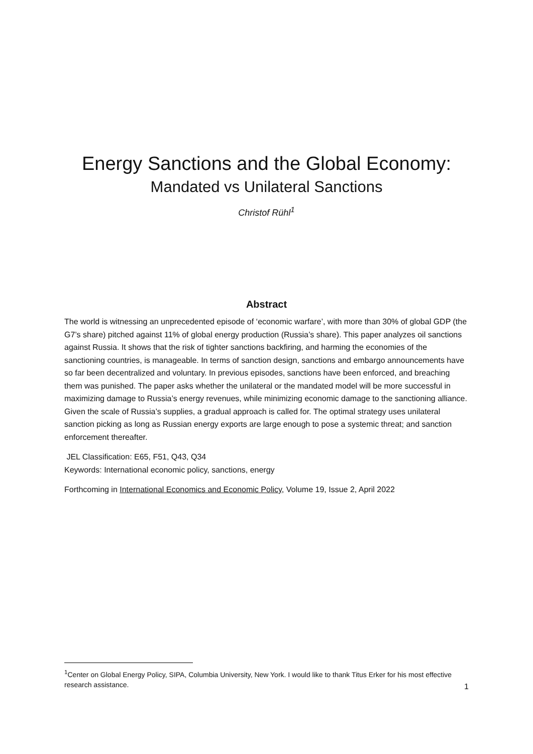Energy Sanctions and the Global Economy:
Mandated vs Unilateral Sanctions
Christof Rühl<sup>1</sup>
Abstract
The world is witnessing an unprecedented episode of ‘economic warfare’, with more than 30% of global GDP (the G7’s share) pitched against 11% of global energy production (Russia’s share). This paper analyzes oil sanctions against Russia. It shows that the risk of tighter sanctions backfiring, and harming the economies of the sanctioning countries, is manageable. In terms of sanction design, sanctions and embargo announcements have so far been decentralized and voluntary. In previous episodes, sanctions have been enforced, and breaching them was punished. The paper asks whether the unilateral or the mandated model will be more successful in maximizing damage to Russia’s energy revenues, while minimizing economic damage to the sanctioning alliance. Given the scale of Russia’s supplies, a gradual approach is called for. The optimal strategy uses unilateral sanction picking as long as Russian energy exports are large enough to pose a systemic threat; and sanction enforcement thereafter.
JEL Classification: E65, F51, Q43, Q34
Keywords: International economic policy, sanctions, energy
Forthcoming in International Economics and Economic Policy, Volume 19, Issue 2, April 2022
<sup>1</sup> Center on Global Energy Policy, SIPA, Columbia University, New York. I would like to thank Titus Erker for his most effective research assistance.
1